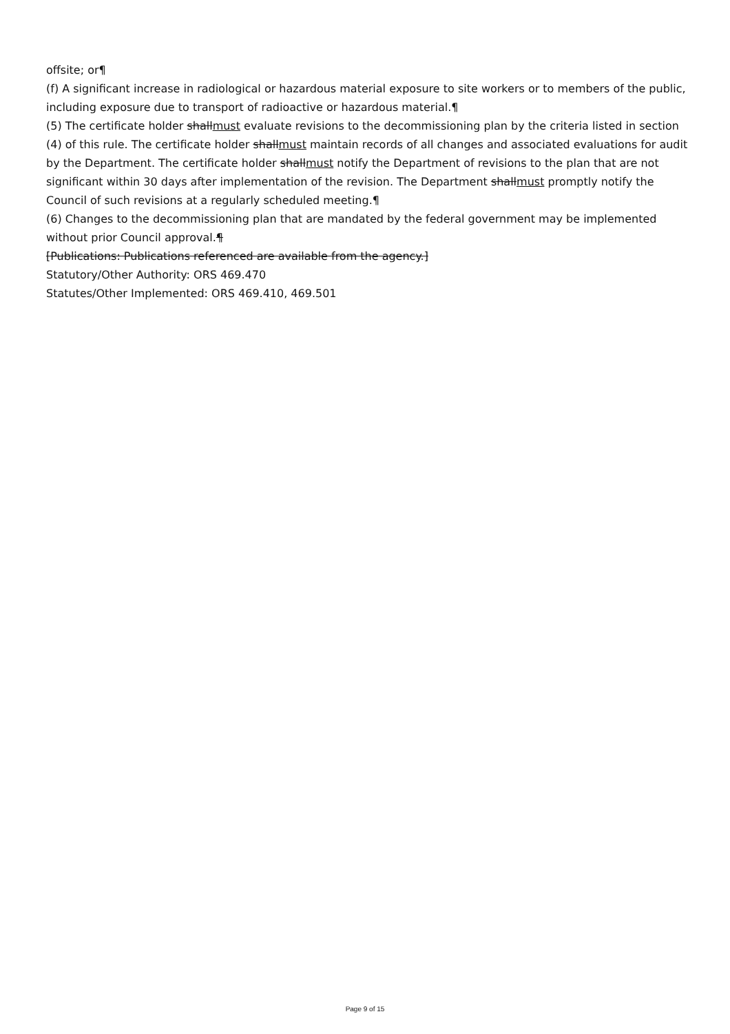offsite; or¶
(f) A significant increase in radiological or hazardous material exposure to site workers or to members of the public, including exposure due to transport of radioactive or hazardous material.¶
(5) The certificate holder shallmust evaluate revisions to the decommissioning plan by the criteria listed in section (4) of this rule. The certificate holder shallmust maintain records of all changes and associated evaluations for audit by the Department. The certificate holder shallmust notify the Department of revisions to the plan that are not significant within 30 days after implementation of the revision. The Department shallmust promptly notify the Council of such revisions at a regularly scheduled meeting.¶
(6) Changes to the decommissioning plan that are mandated by the federal government may be implemented without prior Council approval.¶
[Publications: Publications referenced are available from the agency.]
Statutory/Other Authority: ORS 469.470
Statutes/Other Implemented: ORS 469.410, 469.501
Page 9 of 15